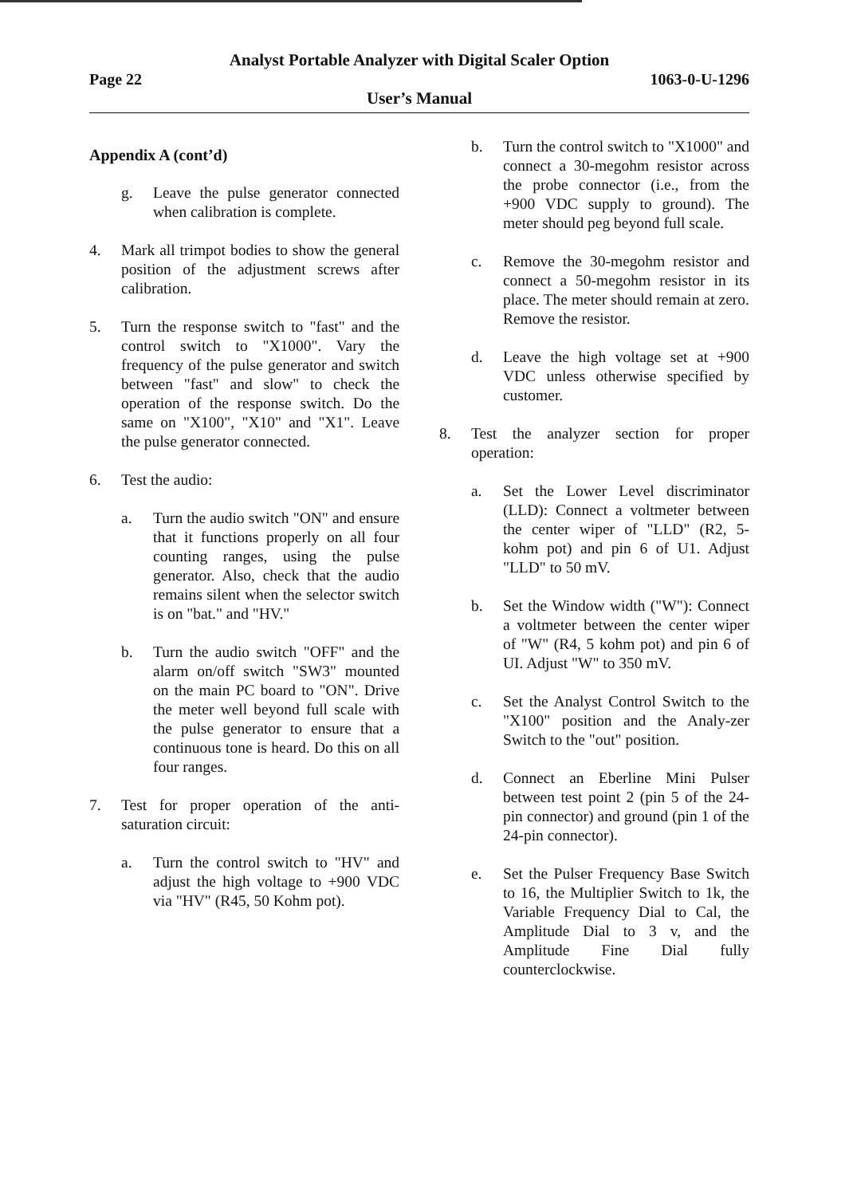Analyst Portable Analyzer with Digital Scaler Option
Page 22 1063-0-U-1296
User’s Manual
Appendix A (cont’d)
g. Leave the pulse generator connected when calibration is complete.
4. Mark all trimpot bodies to show the general position of the adjustment screws after calibration.
5. Turn the response switch to "fast" and the control switch to "X1000". Vary the frequency of the pulse generator and switch between "fast" and slow" to check the operation of the response switch. Do the same on "X100", "X10" and "X1". Leave the pulse generator connected.
6. Test the audio:
a. Turn the audio switch "ON" and ensure that it functions properly on all four counting ranges, using the pulse generator. Also, check that the audio remains silent when the selector switch is on "bat." and "HV."
b. Turn the audio switch "OFF" and the alarm on/off switch "SW3" mounted on the main PC board to "ON". Drive the meter well beyond full scale with the pulse generator to ensure that a continuous tone is heard. Do this on all four ranges.
7. Test for proper operation of the anti-saturation circuit:
a. Turn the control switch to "HV" and adjust the high voltage to +900 VDC via "HV" (R45, 50 Kohm pot).
b. Turn the control switch to "X1000" and connect a 30-megohm resistor across the probe connector (i.e., from the +900 VDC supply to ground). The meter should peg beyond full scale.
c. Remove the 30-megohm resistor and connect a 50-megohm resistor in its place. The meter should remain at zero. Remove the resistor.
d. Leave the high voltage set at +900 VDC unless otherwise specified by customer.
8. Test the analyzer section for proper operation:
a. Set the Lower Level discriminator (LLD): Connect a voltmeter between the center wiper of "LLD" (R2, 5-kohm pot) and pin 6 of U1. Adjust "LLD" to 50 mV.
b. Set the Window width ("W"): Connect a voltmeter between the center wiper of "W" (R4, 5 kohm pot) and pin 6 of UI. Adjust "W" to 350 mV.
c. Set the Analyst Control Switch to the "X100" position and the Analy-zer Switch to the "out" position.
d. Connect an Eberline Mini Pulser between test point 2 (pin 5 of the 24-pin connector) and ground (pin 1 of the 24-pin connector).
e. Set the Pulser Frequency Base Switch to 16, the Multiplier Switch to 1k, the Variable Frequency Dial to Cal, the Amplitude Dial to 3 v, and the Amplitude Fine Dial fully counterclockwise.